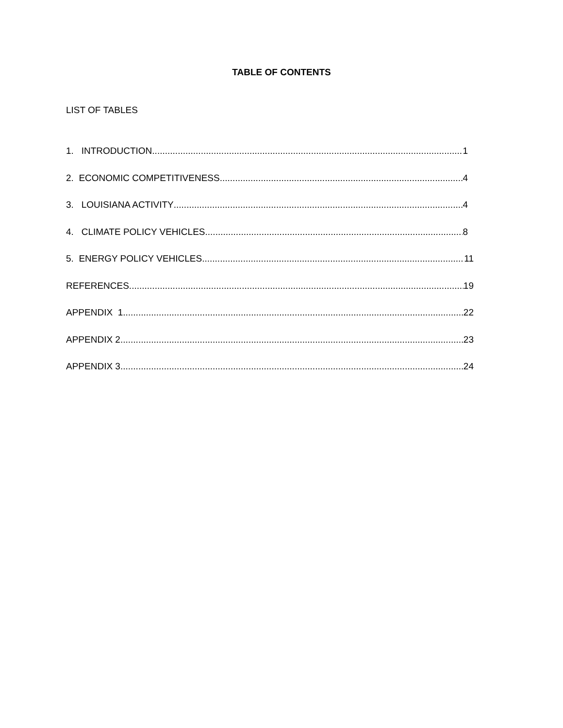TABLE OF CONTENTS
LIST OF TABLES
1. INTRODUCTION 1
2. ECONOMIC COMPETITIVENESS 4
3. LOUISIANA ACTIVITY 4
4. CLIMATE POLICY VEHICLES 8
5. ENERGY POLICY VEHICLES 11
REFERENCES 19
APPENDIX 1. 22
APPENDIX 2. 23
APPENDIX 3. 24